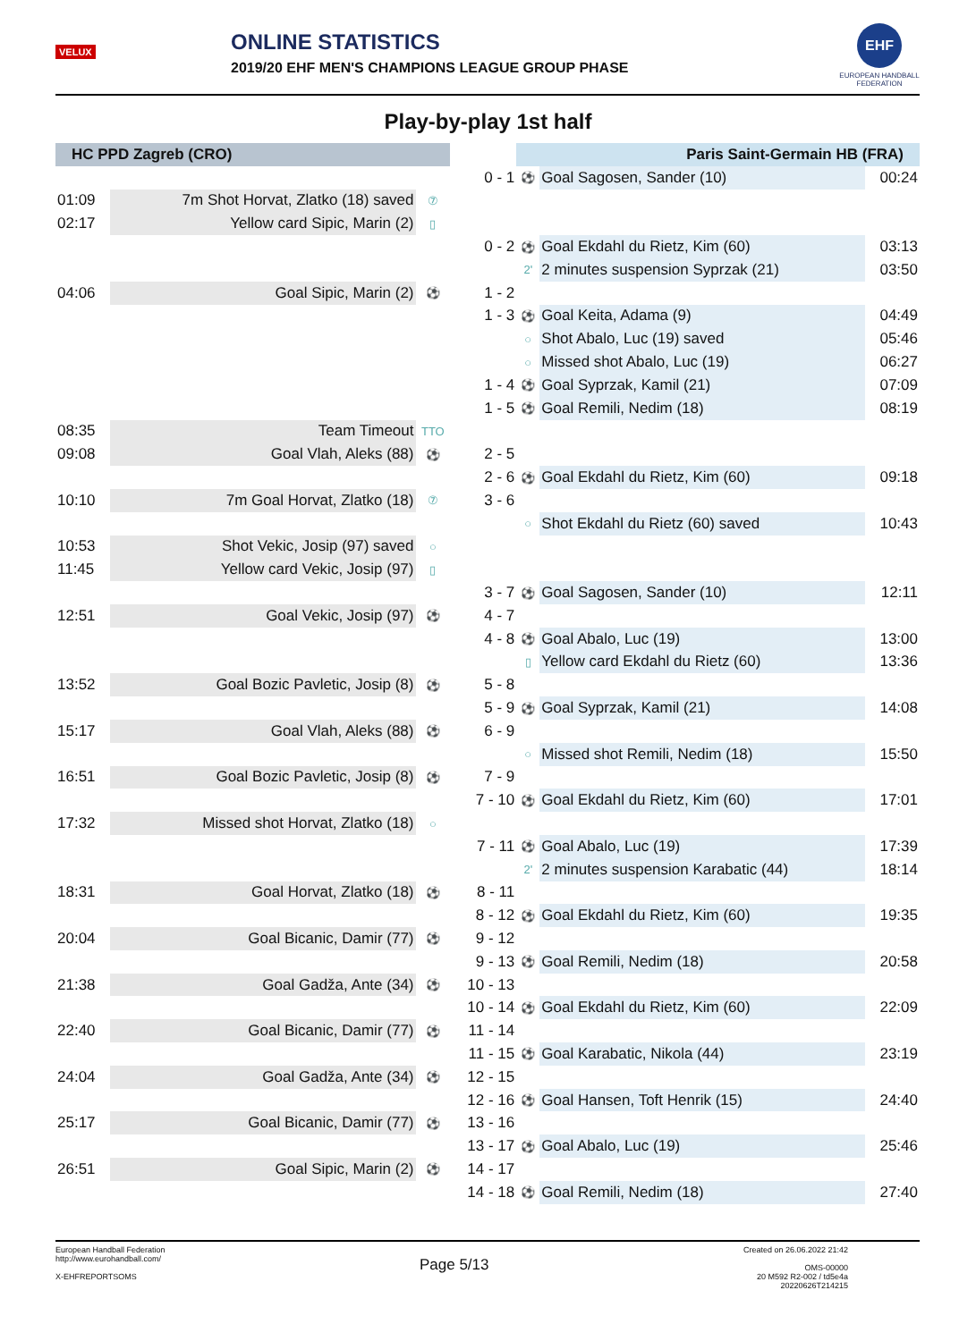VELUX
ONLINE STATISTICS
2019/20 EHF MEN'S CHAMPIONS LEAGUE GROUP PHASE
EHF
EUROPEAN HANDBALL FEDERATION
Play-by-play 1st half
| HC PPD Zagreb (CRO) | | | | Paris Saint-Germain HB (FRA) | | |
| --- | --- | --- | --- | --- | --- | --- |
| | | | 0 - 1 | ⚽ | Goal Sagosen, Sander (10) | 00:24 |
| 01:09 | 7m Shot Horvat, Zlatko (18) saved | ⑦ | | | | |
| 02:17 | Yellow card Sipic, Marin (2) | ▯ | | | | |
| | | | 0 - 2 | ⚽ | Goal Ekdahl du Rietz, Kim (60) | 03:13 |
| | | | | 2' | 2 minutes suspension Syprzak (21) | 03:50 |
| 04:06 | Goal Sipic, Marin (2) | ⚽ | 1 - 2 | | | |
| | | | 1 - 3 | ⚽ | Goal Keita, Adama (9) | 04:49 |
| | | | | ○ | Shot Abalo, Luc (19) saved | 05:46 |
| | | | | ○ | Missed shot Abalo, Luc (19) | 06:27 |
| | | | 1 - 4 | ⚽ | Goal Syprzak, Kamil (21) | 07:09 |
| | | | 1 - 5 | ⚽ | Goal Remili, Nedim (18) | 08:19 |
| 08:35 | Team Timeout | TTO | | | | |
| 09:08 | Goal Vlah, Aleks (88) | ⚽ | 2 - 5 | | | |
| | | | 2 - 6 | ⚽ | Goal Ekdahl du Rietz, Kim (60) | 09:18 |
| 10:10 | 7m Goal Horvat, Zlatko (18) | ⑦ | 3 - 6 | | | |
| | | | | ○ | Shot Ekdahl du Rietz (60) saved | 10:43 |
| 10:53 | Shot Vekic, Josip (97) saved | ○ | | | | |
| 11:45 | Yellow card Vekic, Josip (97) | ▯ | | | | |
| | | | 3 - 7 | ⚽ | Goal Sagosen, Sander (10) | 12:11 |
| 12:51 | Goal Vekic, Josip (97) | ⚽ | 4 - 7 | | | |
| | | | 4 - 8 | ⚽ | Goal Abalo, Luc (19) | 13:00 |
| | | | | ▯ | Yellow card Ekdahl du Rietz (60) | 13:36 |
| 13:52 | Goal Bozic Pavletic, Josip (8) | ⚽ | 5 - 8 | | | |
| | | | 5 - 9 | ⚽ | Goal Syprzak, Kamil (21) | 14:08 |
| 15:17 | Goal Vlah, Aleks (88) | ⚽ | 6 - 9 | | | |
| | | | | ○ | Missed shot Remili, Nedim (18) | 15:50 |
| 16:51 | Goal Bozic Pavletic, Josip (8) | ⚽ | 7 - 9 | | | |
| | | | 7 - 10 | ⚽ | Goal Ekdahl du Rietz, Kim (60) | 17:01 |
| 17:32 | Missed shot Horvat, Zlatko (18) | ○ | | | | |
| | | | 7 - 11 | ⚽ | Goal Abalo, Luc (19) | 17:39 |
| | | | | 2' | 2 minutes suspension Karabatic (44) | 18:14 |
| 18:31 | Goal Horvat, Zlatko (18) | ⚽ | 8 - 11 | | | |
| | | | 8 - 12 | ⚽ | Goal Ekdahl du Rietz, Kim (60) | 19:35 |
| 20:04 | Goal Bicanic, Damir (77) | ⚽ | 9 - 12 | | | |
| | | | 9 - 13 | ⚽ | Goal Remili, Nedim (18) | 20:58 |
| 21:38 | Goal Gadža, Ante (34) | ⚽ | 10 - 13 | | | |
| | | | 10 - 14 | ⚽ | Goal Ekdahl du Rietz, Kim (60) | 22:09 |
| 22:40 | Goal Bicanic, Damir (77) | ⚽ | 11 - 14 | | | |
| | | | 11 - 15 | ⚽ | Goal Karabatic, Nikola (44) | 23:19 |
| 24:04 | Goal Gadža, Ante (34) | ⚽ | 12 - 15 | | | |
| | | | 12 - 16 | ⚽ | Goal Hansen, Toft Henrik (15) | 24:40 |
| 25:17 | Goal Bicanic, Damir (77) | ⚽ | 13 - 16 | | | |
| | | | 13 - 17 | ⚽ | Goal Abalo, Luc (19) | 25:46 |
| 26:51 | Goal Sipic, Marin (2) | ⚽ | 14 - 17 | | | |
| | | | 14 - 18 | ⚽ | Goal Remili, Nedim (18) | 27:40 |
European Handball Federation
http://www.eurohandball.com/
X-EHFREPORTSOMS
Page 5/13
Created on 26.06.2022 21:42
OMS-00000
20 M592 R2-002 / td5e4a
20220626T214215